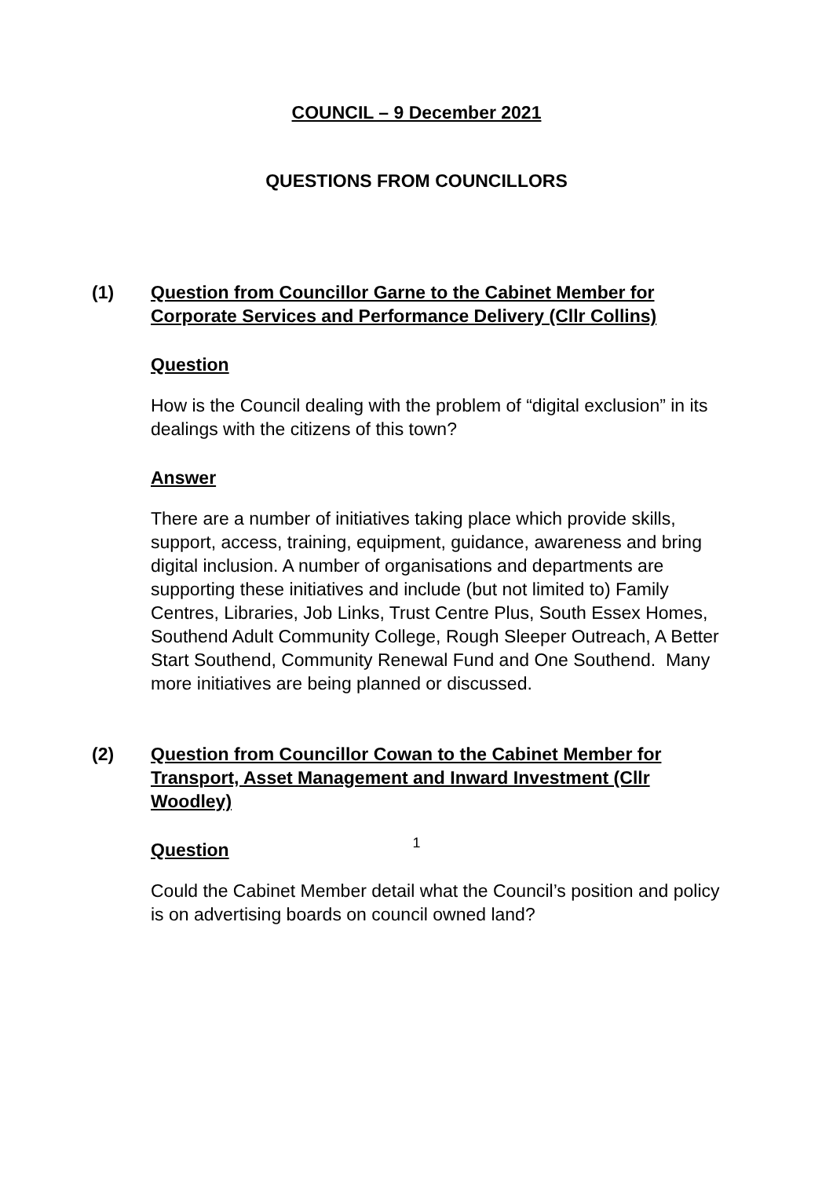COUNCIL – 9 December 2021
QUESTIONS FROM COUNCILLORS
(1) Question from Councillor Garne to the Cabinet Member for Corporate Services and Performance Delivery (Cllr Collins)
Question
How is the Council dealing with the problem of “digital exclusion” in its dealings with the citizens of this town?
Answer
There are a number of initiatives taking place which provide skills, support, access, training, equipment, guidance, awareness and bring digital inclusion. A number of organisations and departments are supporting these initiatives and include (but not limited to) Family Centres, Libraries, Job Links, Trust Centre Plus, South Essex Homes, Southend Adult Community College, Rough Sleeper Outreach, A Better Start Southend, Community Renewal Fund and One Southend. Many more initiatives are being planned or discussed.
(2) Question from Councillor Cowan to the Cabinet Member for Transport, Asset Management and Inward Investment (Cllr Woodley)
Question
Could the Cabinet Member detail what the Council’s position and policy is on advertising boards on council owned land?
1